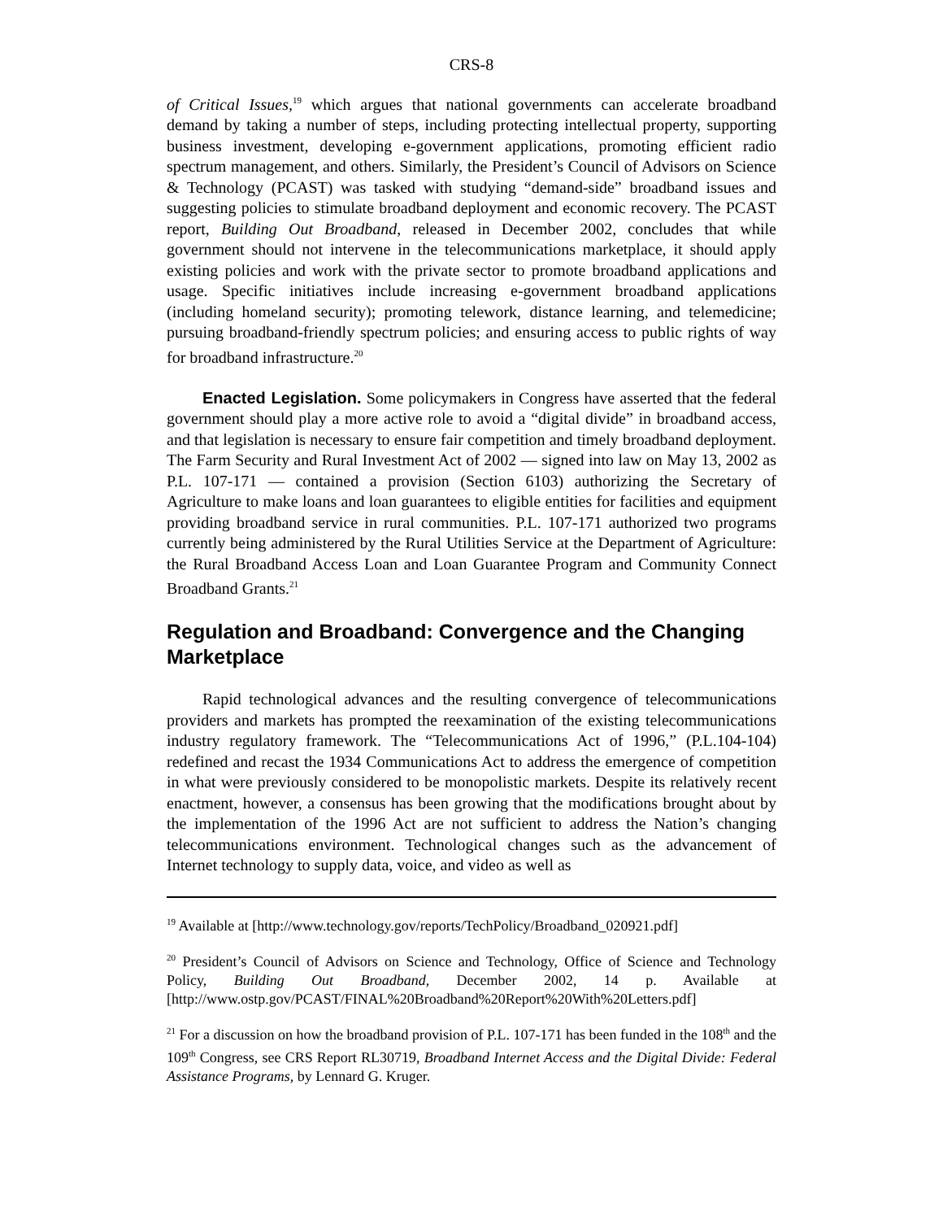CRS-8
of Critical Issues,<sup>19</sup> which argues that national governments can accelerate broadband demand by taking a number of steps, including protecting intellectual property, supporting business investment, developing e-government applications, promoting efficient radio spectrum management, and others. Similarly, the President’s Council of Advisors on Science & Technology (PCAST) was tasked with studying “demand-side” broadband issues and suggesting policies to stimulate broadband deployment and economic recovery. The PCAST report, Building Out Broadband, released in December 2002, concludes that while government should not intervene in the telecommunications marketplace, it should apply existing policies and work with the private sector to promote broadband applications and usage. Specific initiatives include increasing e-government broadband applications (including homeland security); promoting telework, distance learning, and telemedicine; pursuing broadband-friendly spectrum policies; and ensuring access to public rights of way for broadband infrastructure.<sup>20</sup>
Enacted Legislation. Some policymakers in Congress have asserted that the federal government should play a more active role to avoid a “digital divide” in broadband access, and that legislation is necessary to ensure fair competition and timely broadband deployment. The Farm Security and Rural Investment Act of 2002 — signed into law on May 13, 2002 as P.L. 107-171 — contained a provision (Section 6103) authorizing the Secretary of Agriculture to make loans and loan guarantees to eligible entities for facilities and equipment providing broadband service in rural communities. P.L. 107-171 authorized two programs currently being administered by the Rural Utilities Service at the Department of Agriculture: the Rural Broadband Access Loan and Loan Guarantee Program and Community Connect Broadband Grants.<sup>21</sup>
Regulation and Broadband: Convergence and the Changing Marketplace
Rapid technological advances and the resulting convergence of telecommunications providers and markets has prompted the reexamination of the existing telecommunications industry regulatory framework. The “Telecommunications Act of 1996,” (P.L.104-104) redefined and recast the 1934 Communications Act to address the emergence of competition in what were previously considered to be monopolistic markets. Despite its relatively recent enactment, however, a consensus has been growing that the modifications brought about by the implementation of the 1996 Act are not sufficient to address the Nation’s changing telecommunications environment. Technological changes such as the advancement of Internet technology to supply data, voice, and video as well as
<sup>19</sup> Available at [http://www.technology.gov/reports/TechPolicy/Broadband_020921.pdf]
<sup>20</sup> President’s Council of Advisors on Science and Technology, Office of Science and Technology Policy, Building Out Broadband, December 2002, 14 p. Available at [http://www.ostp.gov/PCAST/FINAL%20Broadband%20Report%20With%20Letters.pdf]
<sup>21</sup> For a discussion on how the broadband provision of P.L. 107-171 has been funded in the 108<sup>th</sup> and the 109<sup>th</sup> Congress, see CRS Report RL30719, Broadband Internet Access and the Digital Divide: Federal Assistance Programs, by Lennard G. Kruger.